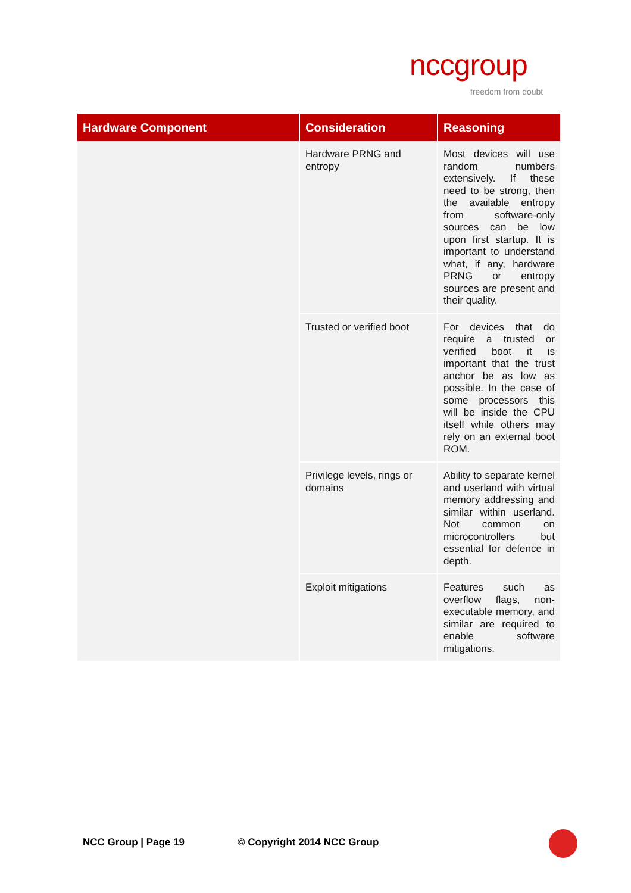nccgroup
freedom from doubt
| Hardware Component | Consideration | Reasoning |
| --- | --- | --- |
| | Hardware PRNG and entropy | Most devices will use random numbers extensively. If these need to be strong, then the available entropy from software-only sources can be low upon first startup. It is important to understand what, if any, hardware PRNG or entropy sources are present and their quality. |
| | Trusted or verified boot | For devices that do require a trusted or verified boot it is important that the trust anchor be as low as possible. In the case of some processors this will be inside the CPU itself while others may rely on an external boot ROM. |
| | Privilege levels, rings or domains | Ability to separate kernel and userland with virtual memory addressing and similar within userland. Not common on microcontrollers but essential for defence in depth. |
| | Exploit mitigations | Features such as overflow flags, non-executable memory, and similar are required to enable software mitigations. |
NCC Group | Page 19 © Copyright 2014 NCC Group